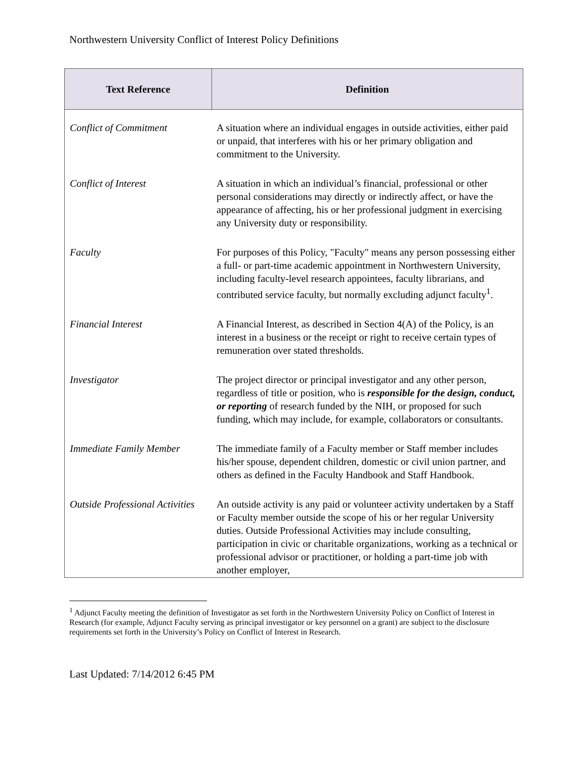Northwestern University Conflict of Interest Policy Definitions
| Text Reference | Definition |
| --- | --- |
| Conflict of Commitment | A situation where an individual engages in outside activities, either paid or unpaid, that interferes with his or her primary obligation and commitment to the University. |
| Conflict of Interest | A situation in which an individual’s financial, professional or other personal considerations may directly or indirectly affect, or have the appearance of affecting, his or her professional judgment in exercising any University duty or responsibility. |
| Faculty | For purposes of this Policy, "Faculty" means any person possessing either a full- or part-time academic appointment in Northwestern University, including faculty-level research appointees, faculty librarians, and contributed service faculty, but normally excluding adjunct faculty<sup>1</sup>. |
| Financial Interest | A Financial Interest, as described in Section 4(A) of the Policy, is an interest in a business or the receipt or right to receive certain types of remuneration over stated thresholds. |
| Investigator | The project director or principal investigator and any other person, regardless of title or position, who is responsible for the design, conduct, or reporting of research funded by the NIH, or proposed for such funding, which may include, for example, collaborators or consultants. |
| Immediate Family Member | The immediate family of a Faculty member or Staff member includes his/her spouse, dependent children, domestic or civil union partner, and others as defined in the Faculty Handbook and Staff Handbook. |
| Outside Professional Activities | An outside activity is any paid or volunteer activity undertaken by a Staff or Faculty member outside the scope of his or her regular University duties. Outside Professional Activities may include consulting, participation in civic or charitable organizations, working as a technical or professional advisor or practitioner, or holding a part-time job with another employer, |
<sup>1</sup> Adjunct Faculty meeting the definition of Investigator as set forth in the Northwestern University Policy on Conflict of Interest in Research (for example, Adjunct Faculty serving as principal investigator or key personnel on a grant) are subject to the disclosure requirements set forth in the University’s Policy on Conflict of Interest in Research.
Last Updated: 7/14/2012 6:45 PM